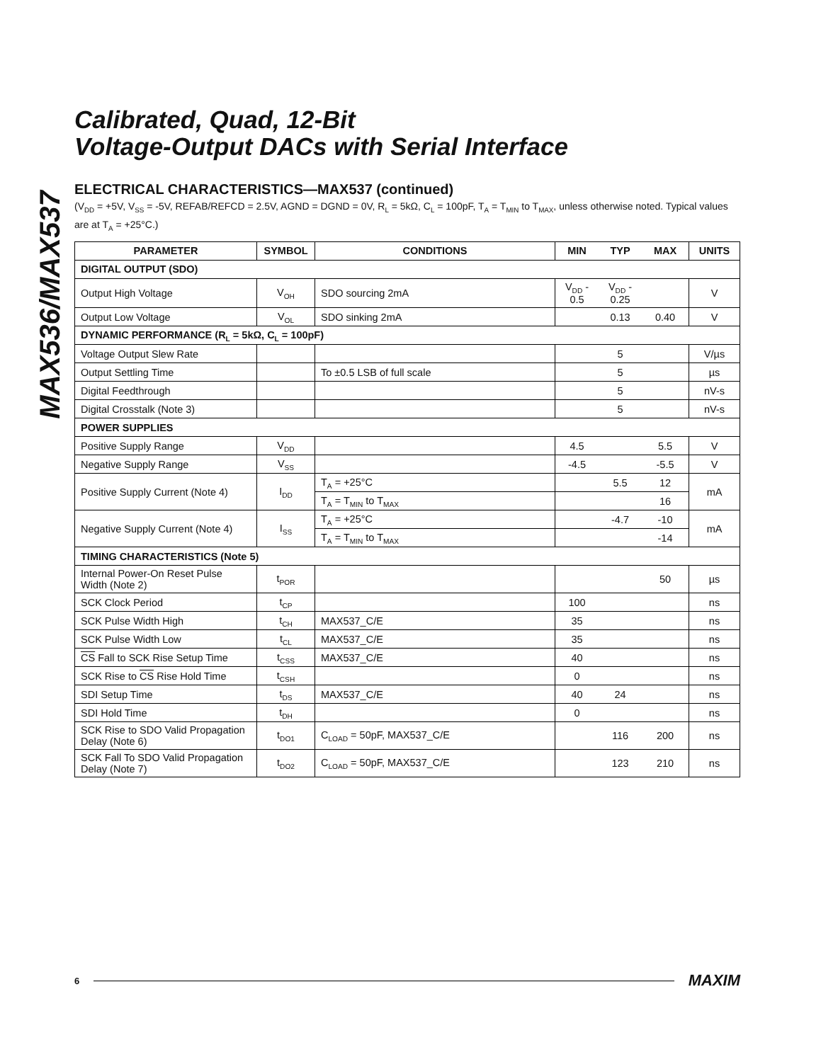MAX536/MAX537
Calibrated, Quad, 12-Bit
Voltage-Output DACs with Serial Interface
ELECTRICAL CHARACTERISTICS—MAX537 (continued)
(V<sub>DD</sub> = +5V, V<sub>SS</sub> = -5V, REFAB/REFCD = 2.5V, AGND = DGND = 0V, R<sub>L</sub> = 5kΩ, C<sub>L</sub> = 100pF, T<sub>A</sub> = T<sub>MIN</sub> to T<sub>MAX</sub>, unless otherwise noted. Typical values are at T<sub>A</sub> = +25°C.)
| PARAMETER | SYMBOL | CONDITIONS | MIN | TYP | MAX | UNITS |
| --- | --- | --- | --- | --- | --- | --- |
| DIGITAL OUTPUT (SDO) | | | | | | |
| Output High Voltage | V<sub>OH</sub> | SDO sourcing 2mA | V<sub>DD</sub> - 0.5 | V<sub>DD</sub> - 0.25 | | V |
| Output Low Voltage | V<sub>OL</sub> | SDO sinking 2mA | | 0.13 | 0.40 | V |
| DYNAMIC PERFORMANCE (R<sub>L</sub> = 5kΩ, C<sub>L</sub> = 100pF) | | | | | | |
| Voltage Output Slew Rate | | | | 5 | | V/µs |
| Output Settling Time | | To ±0.5 LSB of full scale | | 5 | | µs |
| Digital Feedthrough | | | | 5 | | nV-s |
| Digital Crosstalk (Note 3) | | | | 5 | | nV-s |
| POWER SUPPLIES | | | | | | |
| Positive Supply Range | V<sub>DD</sub> | | 4.5 | | 5.5 | V |
| Negative Supply Range | V<sub>SS</sub> | | -4.5 | | -5.5 | V |
| Positive Supply Current (Note 4) | I<sub>DD</sub> | T<sub>A</sub> = +25°C | | 5.5 | 12 | mA |
| | | T<sub>A</sub> = T<sub>MIN</sub> to T<sub>MAX</sub> | | | 16 | |
| Negative Supply Current (Note 4) | I<sub>SS</sub> | T<sub>A</sub> = +25°C | | -4.7 | -10 | mA |
| | | T<sub>A</sub> = T<sub>MIN</sub> to T<sub>MAX</sub> | | | -14 | |
| TIMING CHARACTERISTICS (Note 5) | | | | | | |
| Internal Power-On Reset Pulse Width (Note 2) | t<sub>POR</sub> | | | | 50 | µs |
| SCK Clock Period | t<sub>CP</sub> | | 100 | | | ns |
| SCK Pulse Width High | t<sub>CH</sub> | MAX537_C/E | 35 | | | ns |
| SCK Pulse Width Low | t<sub>CL</sub> | MAX537_C/E | 35 | | | ns |
| CS Fall to SCK Rise Setup Time | t<sub>CSS</sub> | MAX537_C/E | 40 | | | ns |
| SCK Rise to CS Rise Hold Time | t<sub>CSH</sub> | | 0 | | | ns |
| SDI Setup Time | t<sub>DS</sub> | MAX537_C/E | 40 | 24 | | ns |
| SDI Hold Time | t<sub>DH</sub> | | 0 | | | ns |
| SCK Rise to SDO Valid Propagation Delay (Note 6) | t<sub>DO1</sub> | C<sub>LOAD</sub> = 50pF, MAX537_C/E | | 116 | 200 | ns |
| SCK Fall To SDO Valid Propagation Delay (Note 7) | t<sub>DO2</sub> | C<sub>LOAD</sub> = 50pF, MAX537_C/E | | 123 | 210 | ns |
6 MAXIM